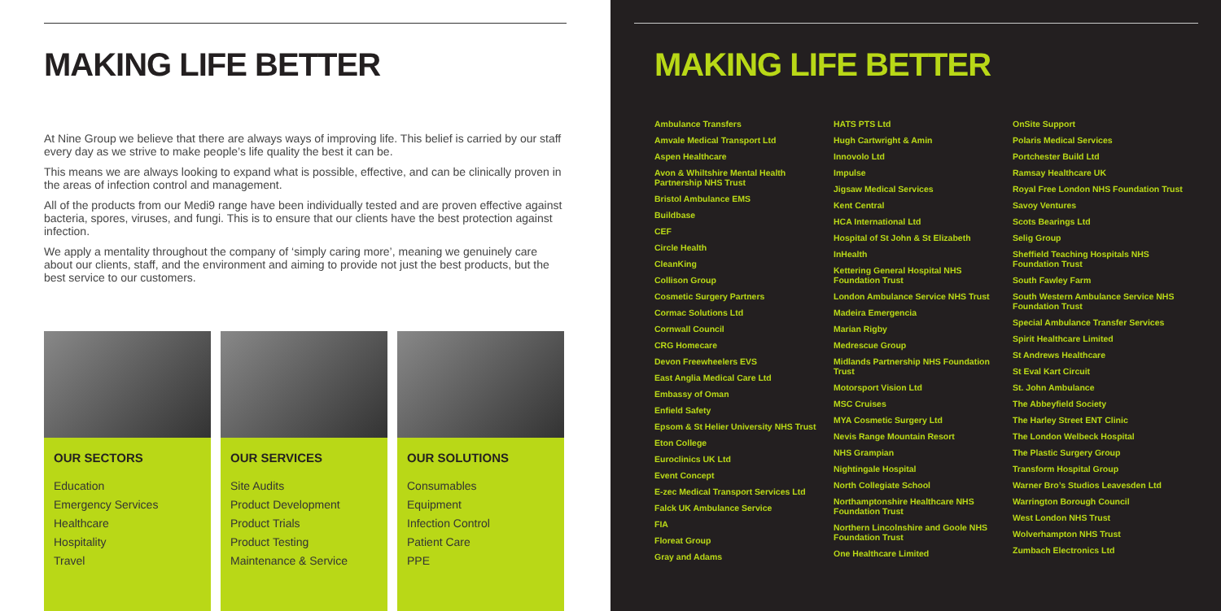MAKING LIFE BETTER
At Nine Group we believe that there are always ways of improving life. This belief is carried by our staff every day as we strive to make people’s life quality the best it can be.
This means we are always looking to expand what is possible, effective, and can be clinically proven in the areas of infection control and management.
All of the products from our Medi9 range have been individually tested and are proven effective against bacteria, spores, viruses, and fungi. This is to ensure that our clients have the best protection against infection.
We apply a mentality throughout the company of ‘simply caring more’, meaning we genuinely care about our clients, staff, and the environment and aiming to provide not just the best products, but the best service to our customers.
OUR SECTORS
Education
Emergency Services
Healthcare
Hospitality
Travel
OUR SERVICES
Site Audits
Product Development
Product Trials
Product Testing
Maintenance & Service
OUR SOLUTIONS
Consumables
Equipment
Infection Control
Patient Care
PPE
MAKING LIFE BETTER
Ambulance Transfers
Amvale Medical Transport Ltd
Aspen Healthcare
Avon & Whiltshire Mental Health Partnership NHS Trust
Bristol Ambulance EMS
Buildbase
CEF
Circle Health
CleanKing
Collison Group
Cosmetic Surgery Partners
Cormac Solutions Ltd
Cornwall Council
CRG Homecare
Devon Freewheelers EVS
East Anglia Medical Care Ltd
Embassy of Oman
Enfield Safety
Epsom & St Helier University NHS Trust
Eton College
Euroclinics UK Ltd
Event Concept
E-zec Medical Transport Services Ltd
Falck UK Ambulance Service
FIA
Floreat Group
Gray and Adams
HATS PTS Ltd
Hugh Cartwright & Amin
Innovolo Ltd
Impulse
Jigsaw Medical Services
Kent Central
HCA International Ltd
Hospital of St John & St Elizabeth
InHealth
Kettering General Hospital NHS Foundation Trust
London Ambulance Service NHS Trust
Madeira Emergencia
Marian Rigby
Medrescue Group
Midlands Partnership NHS Foundation Trust
Motorsport Vision Ltd
MSC Cruises
MYA Cosmetic Surgery Ltd
Nevis Range Mountain Resort
NHS Grampian
Nightingale Hospital
North Collegiate School
Northamptonshire Healthcare NHS Foundation Trust
Northern Lincolnshire and Goole NHS Foundation Trust
One Healthcare Limited
OnSite Support
Polaris Medical Services
Portchester Build Ltd
Ramsay Healthcare UK
Royal Free London NHS Foundation Trust
Savoy Ventures
Scots Bearings Ltd
Selig Group
Sheffield Teaching Hospitals NHS Foundation Trust
South Fawley Farm
South Western Ambulance Service NHS Foundation Trust
Special Ambulance Transfer Services
Spirit Healthcare Limited
St Andrews Healthcare
St Eval Kart Circuit
St. John Ambulance
The Abbeyfield Society
The Harley Street ENT Clinic
The London Welbeck Hospital
The Plastic Surgery Group
Transform Hospital Group
Warner Bro’s Studios Leavesden Ltd
Warrington Borough Council
West London NHS Trust
Wolverhampton NHS Trust
Zumbach Electronics Ltd